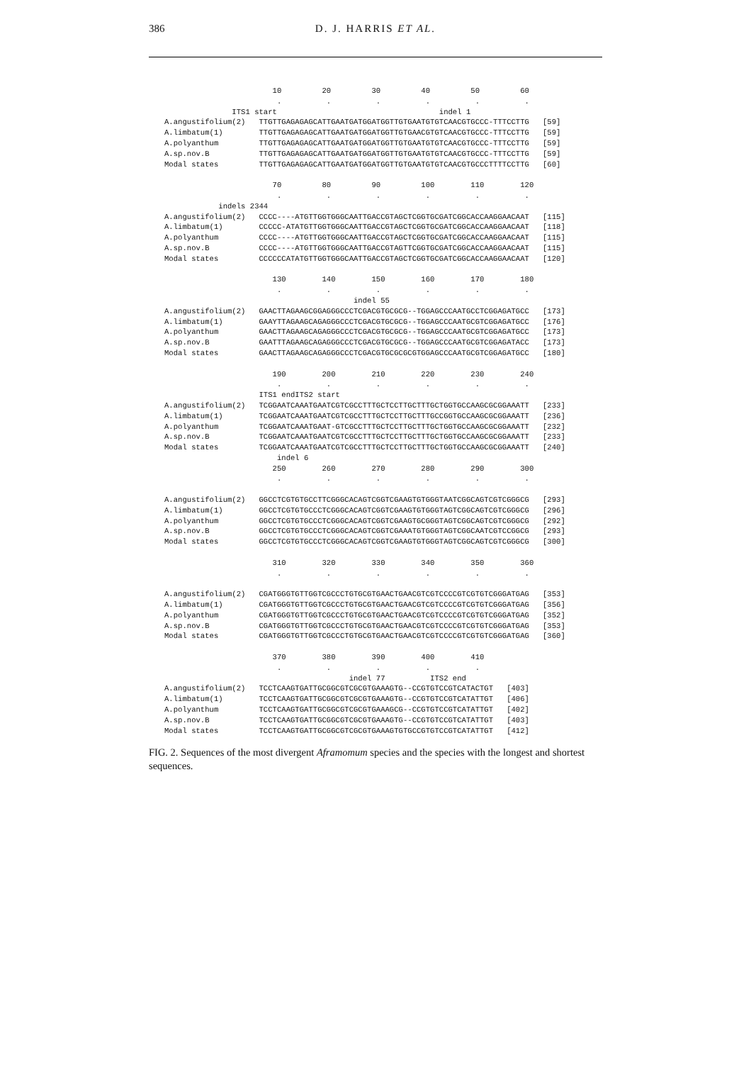386
D. J. HARRIS ET AL.
                        10         20         30         40         50         60
                         .          .          .          .          .          .
               ITS1 start                                    indel 1
A.angustifolium(2)   TTGTTGAGAGAGCATTGAATGATGGATGGTTGTGAATGTGTCAACGTGCCC-TTTCCTTG   [59]
A.limbatum(1)        TTGTTGAGAGAGCATTGAATGATGGATGGTTGTGAACGTGTCAACGTGCCC-TTTCCTTG   [59]
A.polyanthum         TTGTTGAGAGAGCATTGAATGATGGATGGTTGTGAATGTGTCAACGTGCCC-TTTCCTTG   [59]
A.sp.nov.B           TTGTTGAGAGAGCATTGAATGATGGATGGTTGTGAATGTGTCAACGTGCCC-TTTCCTTG   [59]
Modal states         TTGTTGAGAGAGCATTGAATGATGGATGGTTGTGAATGTGTCAACGTGCCCTTTTCCTTG   [60]

                        70         80         90         100        110        120
                         .          .          .          .          .          .
            indels 2344
A.angustifolium(2)   CCCC----ATGTTGGTGGGCAATTGACCGTAGCTCGGTGCGATCGGCACCAAGGAACAAT   [115]
A.limbatum(1)        CCCCC-ATATGTTGGTGGGCAATTGACCGTAGCTCGGTGCGATCGGCACCAAGGAACAAT   [118]
A.polyanthum         CCCC----ATGTTGGTGGGCAATTGACCGTAGCTCGGTGCGATCGGCACCAAGGAACAAT   [115]
A.sp.nov.B           CCCC----ATGTTGGTGGGCAATTGACCGTAGTTCGGTGCGATCGGCACCAAGGAACAAT   [115]
Modal states         CCCCCCATATGTTGGTGGGCAATTGACCGTAGCTCGGTGCGATCGGCACCAAGGAACAAT   [120]

                        130        140        150        160        170        180
                         .          .          .          .          .          .
                                          indel 55
A.angustifolium(2)   GAACTTAGAAGCGGAGGGCCCTCGACGTGCGCG--TGGAGCCCAATGCCTCGGAGATGCC   [173]
A.limbatum(1)        GAAYTTAGAAGCAGAGGGCCCTCGACGTGCGCG--TGGAGCCCAATGCGTCGGAGATGCC   [176]
A.polyanthum         GAACTTAGAAGCAGAGGGCCCTCGACGTGCGCG--TGGAGCCCAATGCGTCGGAGATGCC   [173]
A.sp.nov.B           GAATTTAGAAGCAGAGGGCCCTCGACGTGCGCG--TGGAGCCCAATGCGTCGGAGATACC   [173]
Modal states         GAACTTAGAAGCAGAGGGCCCTCGACGTGCGCGCGTGGAGCCCAATGCGTCGGAGATGCC   [180]

                        190        200        210        220        230        240
                         .          .          .          .          .          .
                     ITS1 endITS2 start
A.angustifolium(2)   TCGGAATCAAATGAATCGTCGCCTTTGCTCCTTGCTTTGCTGGTGCCAAGCGCGGAAATT   [233]
A.limbatum(1)        TCGGAATCAAATGAATCGTCGCCTTTGCTCCTTGCTTTGCCGGTGCCAAGCGCGGAAATT   [236]
A.polyanthum         TCGGAATCAAATGAAT-GTCGCCTTTGCTCCTTGCTTTGCTGGTGCCAAGCGCGGAAATT   [232]
A.sp.nov.B           TCGGAATCAAATGAATCGTCGCCTTTGCTCCTTGCTTTGCTGGTGCCAAGCGCGGAAATT   [233]
Modal states         TCGGAATCAAATGAATCGTCGCCTTTGCTCCTTGCTTTGCTGGTGCCAAGCGCGGAAATT   [240]
                         indel 6
                        250        260        270        280        290        300
                         .          .          .          .          .          .

A.angustifolium(2)   GGCCTCGTGTGCCTTCGGGCACAGTCGGTCGAAGTGTGGGTAATCGGCAGTCGTCGGGCG   [293]
A.limbatum(1)        GGCCTCGTGTGCCCTCGGGCACAGTCGGTCGAAGTGTGGGTAGTCGGCAGTCGTCGGGCG   [296]
A.polyanthum         GGCCTCGTGTGCCCTCGGGCACAGTCGGTCGAAGTGCGGGTAGTCGGCAGTCGTCGGGCG   [292]
A.sp.nov.B           GGCCTCGTGTGCCCTCGGGCACAGTCGGTCGAAATGTGGGTAGTCGGCAATCGTCCGGCG   [293]
Modal states         GGCCTCGTGTGCCCTCGGGCACAGTCGGTCGAAGTGTGGGTAGTCGGCAGTCGTCGGGCG   [300]

                        310        320        330        340        350        360
                         .          .          .          .          .          .

A.angustifolium(2)   CGATGGGTGTTGGTCGCCCTGTGCGTGAACTGAACGTCGTCCCCGTCGTGTCGGGATGAG   [353]
A.limbatum(1)        CGATGGGTGTTGGTCGCCCTGTGCGTGAACTGAACGTCGTCCCCGTCGTGTCGGGATGAG   [356]
A.polyanthum         CGATGGGTGTTGGTCGCCCTGTGCGTGAACTGAACGTCGTCCCCGTCGTGTCGGGATGAG   [352]
A.sp.nov.B           CGATGGGTGTTGGTCGCCCTGTGCGTGAACTGAACGTCGTCCCCGTCGTGTCGGGATGAG   [353]
Modal states         CGATGGGTGTTGGTCGCCCTGTGCGTGAACTGAACGTCGTCCCCGTCGTGTCGGGATGAG   [360]

                        370        380        390        400        410
                         .          .          .          .          .
                                         indel 77          ITS2 end
A.angustifolium(2)   TCCTCAAGTGATTGCGGCGTCGCGTGAAAGTG--CCGTGTCCGTCATACTGT   [403]
A.limbatum(1)        TCCTCAAGTGATTGCGGCGTCGCGTGAAAGTG--CCGTGTCCGTCATATTGT   [406]
A.polyanthum         TCCTCAAGTGATTGCGGCGTCGCGTGAAAGCG--CCGTGTCCGTCATATTGT   [402]
A.sp.nov.B           TCCTCAAGTGATTGCGGCGTCGCGTGAAAGTG--CCGTGTCCGTCATATTGT   [403]
Modal states         TCCTCAAGTGATTGCGGCGTCGCGTGAAAGTGTGCCGTGTCCGTCATATTGT   [412]
FIG. 2. Sequences of the most divergent Aframomum species and the species with the longest and shortest sequences.